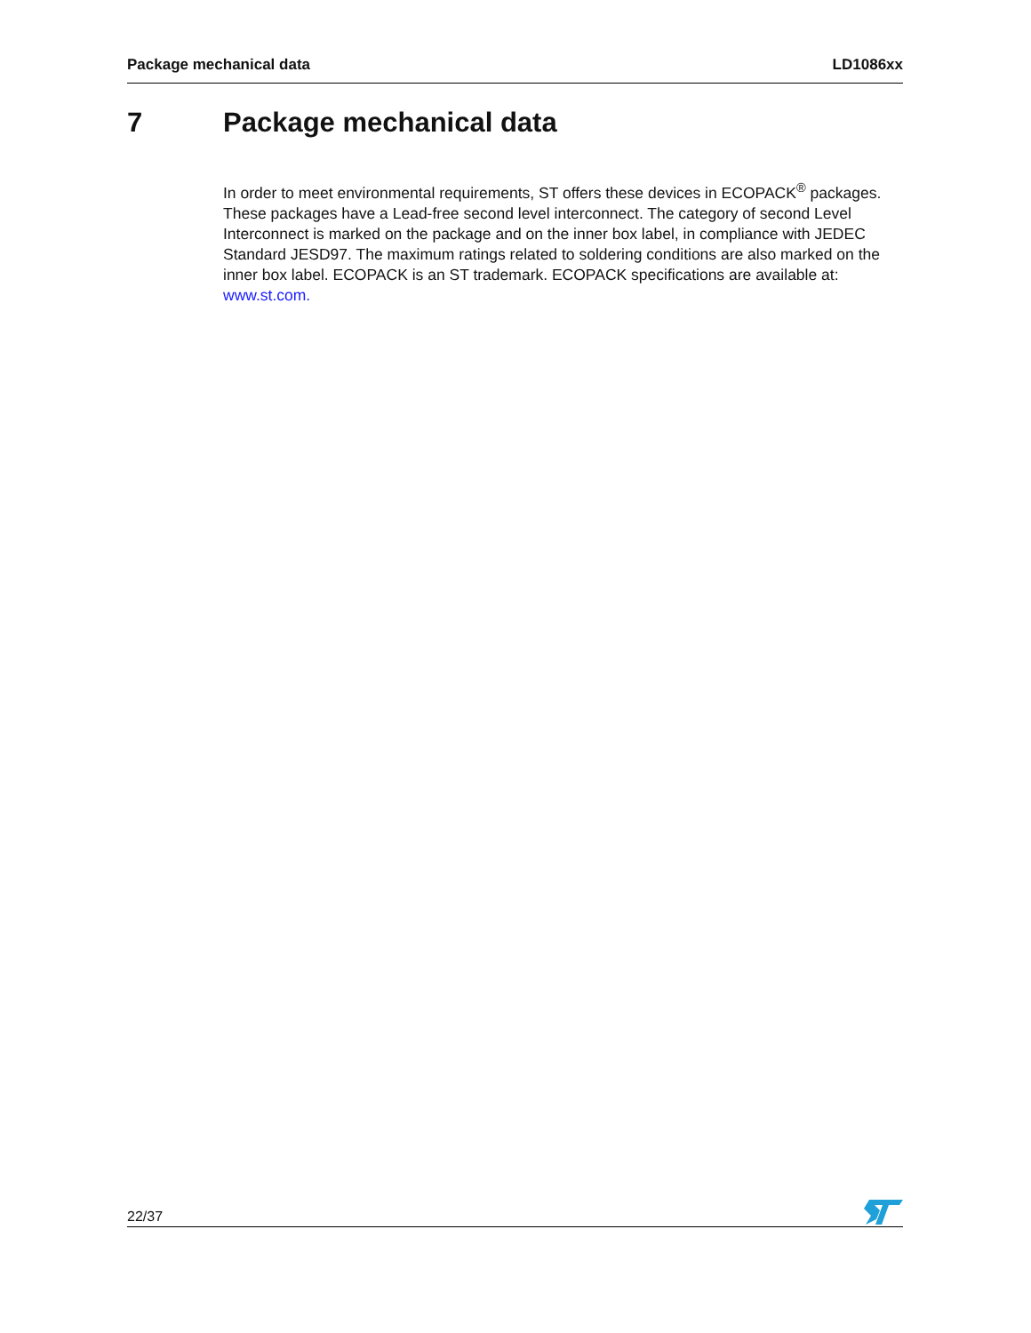Package mechanical data LD1086xx
7 Package mechanical data
In order to meet environmental requirements, ST offers these devices in ECOPACK<sup>®</sup> packages. These packages have a Lead-free second level interconnect. The category of second Level Interconnect is marked on the package and on the inner box label, in compliance with JEDEC Standard JESD97. The maximum ratings related to soldering conditions are also marked on the inner box label. ECOPACK is an ST trademark. ECOPACK specifications are available at: www.st.com.
22/37